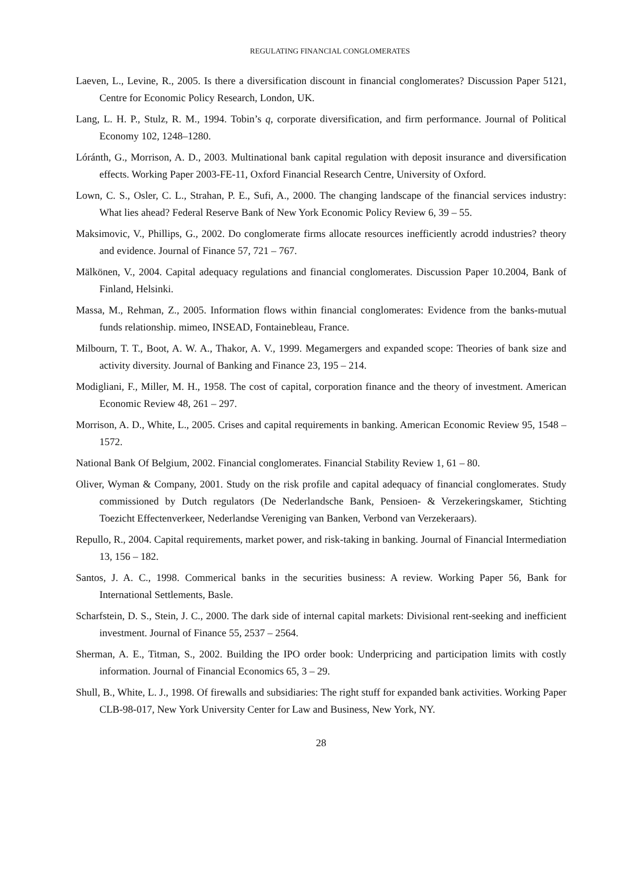REGULATING FINANCIAL CONGLOMERATES
Laeven, L., Levine, R., 2005. Is there a diversification discount in financial conglomerates? Discussion Paper 5121, Centre for Economic Policy Research, London, UK.
Lang, L. H. P., Stulz, R. M., 1994. Tobin’s q, corporate diversification, and firm performance. Journal of Political Economy 102, 1248–1280.
Lóránth, G., Morrison, A. D., 2003. Multinational bank capital regulation with deposit insurance and diversification effects. Working Paper 2003-FE-11, Oxford Financial Research Centre, University of Oxford.
Lown, C. S., Osler, C. L., Strahan, P. E., Sufi, A., 2000. The changing landscape of the financial services industry: What lies ahead? Federal Reserve Bank of New York Economic Policy Review 6, 39 – 55.
Maksimovic, V., Phillips, G., 2002. Do conglomerate firms allocate resources inefficiently acrodd industries? theory and evidence. Journal of Finance 57, 721 – 767.
Mälkönen, V., 2004. Capital adequacy regulations and financial conglomerates. Discussion Paper 10.2004, Bank of Finland, Helsinki.
Massa, M., Rehman, Z., 2005. Information flows within financial conglomerates: Evidence from the banks-mutual funds relationship. mimeo, INSEAD, Fontainebleau, France.
Milbourn, T. T., Boot, A. W. A., Thakor, A. V., 1999. Megamergers and expanded scope: Theories of bank size and activity diversity. Journal of Banking and Finance 23, 195 – 214.
Modigliani, F., Miller, M. H., 1958. The cost of capital, corporation finance and the theory of investment. American Economic Review 48, 261 – 297.
Morrison, A. D., White, L., 2005. Crises and capital requirements in banking. American Economic Review 95, 1548 – 1572.
National Bank Of Belgium, 2002. Financial conglomerates. Financial Stability Review 1, 61 – 80.
Oliver, Wyman & Company, 2001. Study on the risk profile and capital adequacy of financial conglomerates. Study commissioned by Dutch regulators (De Nederlandsche Bank, Pensioen- & Verzekeringskamer, Stichting Toezicht Effectenverkeer, Nederlandse Vereniging van Banken, Verbond van Verzekeraars).
Repullo, R., 2004. Capital requirements, market power, and risk-taking in banking. Journal of Financial Intermediation 13, 156 – 182.
Santos, J. A. C., 1998. Commerical banks in the securities business: A review. Working Paper 56, Bank for International Settlements, Basle.
Scharfstein, D. S., Stein, J. C., 2000. The dark side of internal capital markets: Divisional rent-seeking and inefficient investment. Journal of Finance 55, 2537 – 2564.
Sherman, A. E., Titman, S., 2002. Building the IPO order book: Underpricing and participation limits with costly information. Journal of Financial Economics 65, 3 – 29.
Shull, B., White, L. J., 1998. Of firewalls and subsidiaries: The right stuff for expanded bank activities. Working Paper CLB-98-017, New York University Center for Law and Business, New York, NY.
28